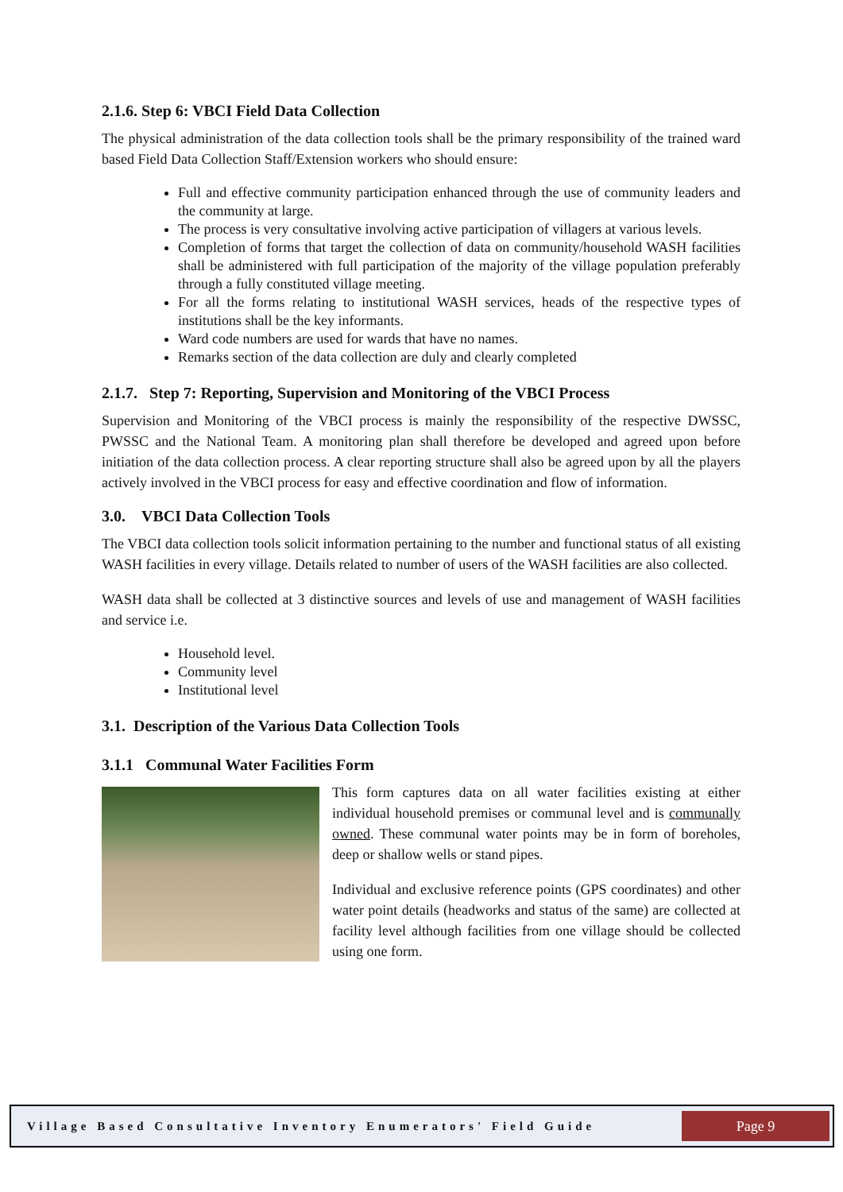2.1.6. Step 6: VBCI Field Data Collection
The physical administration of the data collection tools shall be the primary responsibility of the trained ward based Field Data Collection Staff/Extension workers who should ensure:
Full and effective community participation enhanced through the use of community leaders and the community at large.
The process is very consultative involving active participation of villagers at various levels.
Completion of forms that target the collection of data on community/household WASH facilities shall be administered with full participation of the majority of the village population preferably through a fully constituted village meeting.
For all the forms relating to institutional WASH services, heads of the respective types of institutions shall be the key informants.
Ward code numbers are used for wards that have no names.
Remarks section of the data collection are duly and clearly completed
2.1.7. Step 7: Reporting, Supervision and Monitoring of the VBCI Process
Supervision and Monitoring of the VBCI process is mainly the responsibility of the respective DWSSC, PWSSC and the National Team. A monitoring plan shall therefore be developed and agreed upon before initiation of the data collection process. A clear reporting structure shall also be agreed upon by all the players actively involved in the VBCI process for easy and effective coordination and flow of information.
3.0. VBCI Data Collection Tools
The VBCI data collection tools solicit information pertaining to the number and functional status of all existing WASH facilities in every village. Details related to number of users of the WASH facilities are also collected.
WASH data shall be collected at 3 distinctive sources and levels of use and management of WASH facilities and service i.e.
Household level.
Community level
Institutional level
3.1. Description of the Various Data Collection Tools
3.1.1 Communal Water Facilities Form
This form captures data on all water facilities existing at either individual household premises or communal level and is communally owned. These communal water points may be in form of boreholes, deep or shallow wells or stand pipes.
Individual and exclusive reference points (GPS coordinates) and other water point details (headworks and status of the same) are collected at facility level although facilities from one village should be collected using one form.
Village Based Consultative Inventory Enumerators' Field Guide
Page 9